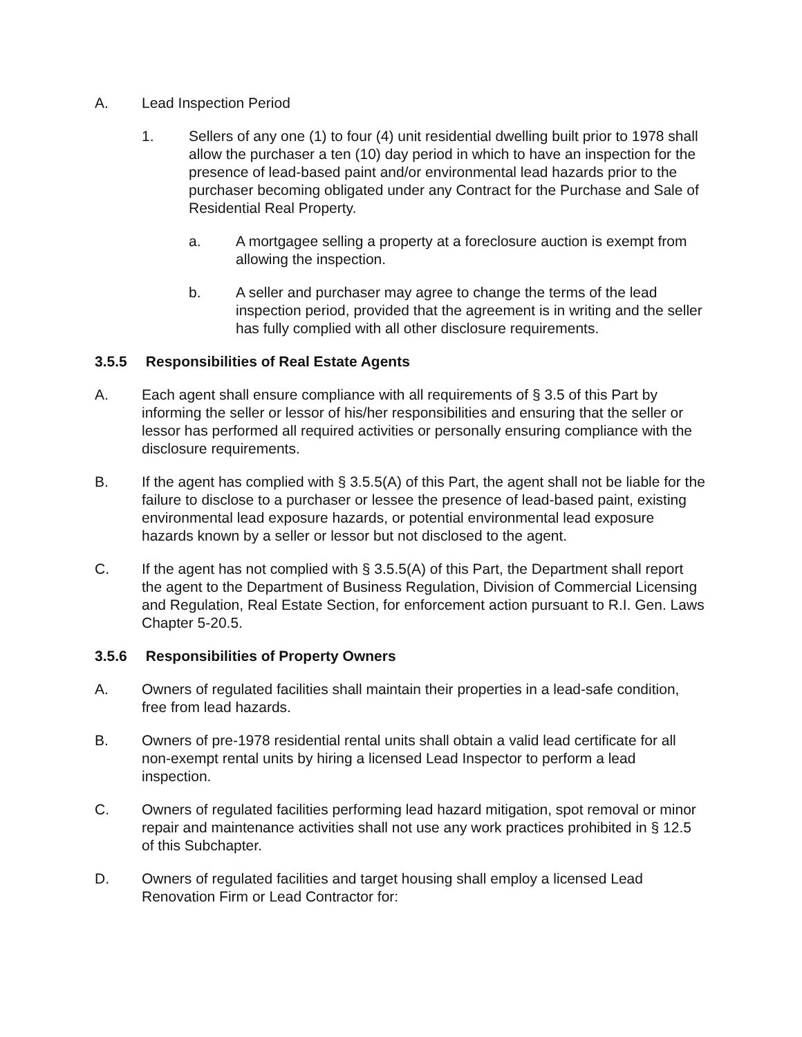A. Lead Inspection Period
1. Sellers of any one (1) to four (4) unit residential dwelling built prior to 1978 shall allow the purchaser a ten (10) day period in which to have an inspection for the presence of lead-based paint and/or environmental lead hazards prior to the purchaser becoming obligated under any Contract for the Purchase and Sale of Residential Real Property.
a. A mortgagee selling a property at a foreclosure auction is exempt from allowing the inspection.
b. A seller and purchaser may agree to change the terms of the lead inspection period, provided that the agreement is in writing and the seller has fully complied with all other disclosure requirements.
3.5.5 Responsibilities of Real Estate Agents
A. Each agent shall ensure compliance with all requirements of § 3.5 of this Part by informing the seller or lessor of his/her responsibilities and ensuring that the seller or lessor has performed all required activities or personally ensuring compliance with the disclosure requirements.
B. If the agent has complied with § 3.5.5(A) of this Part, the agent shall not be liable for the failure to disclose to a purchaser or lessee the presence of lead-based paint, existing environmental lead exposure hazards, or potential environmental lead exposure hazards known by a seller or lessor but not disclosed to the agent.
C. If the agent has not complied with § 3.5.5(A) of this Part, the Department shall report the agent to the Department of Business Regulation, Division of Commercial Licensing and Regulation, Real Estate Section, for enforcement action pursuant to R.I. Gen. Laws Chapter 5-20.5.
3.5.6 Responsibilities of Property Owners
A. Owners of regulated facilities shall maintain their properties in a lead-safe condition, free from lead hazards.
B. Owners of pre-1978 residential rental units shall obtain a valid lead certificate for all non-exempt rental units by hiring a licensed Lead Inspector to perform a lead inspection.
C. Owners of regulated facilities performing lead hazard mitigation, spot removal or minor repair and maintenance activities shall not use any work practices prohibited in § 12.5 of this Subchapter.
D. Owners of regulated facilities and target housing shall employ a licensed Lead Renovation Firm or Lead Contractor for: